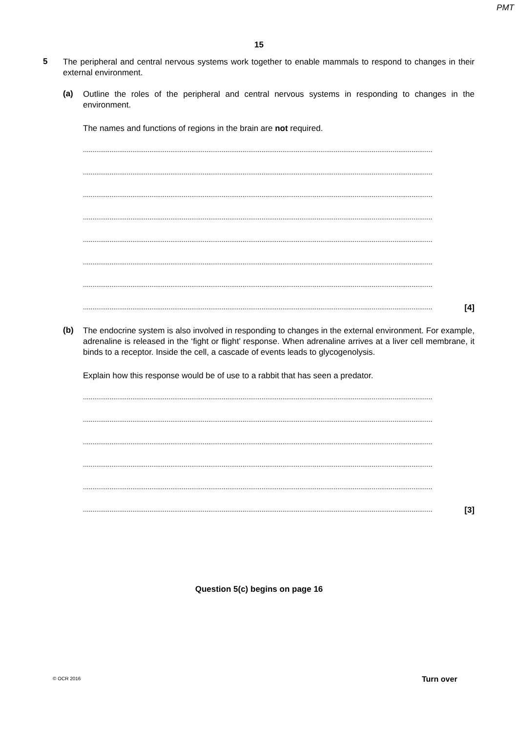PMT
15
5
The peripheral and central nervous systems work together to enable mammals to respond to changes in their external environment.
(a)
Outline the roles of the peripheral and central nervous systems in responding to changes in the environment.
The names and functions of regions in the brain are not required.
........................................................................................................................................................................................
........................................................................................................................................................................................
........................................................................................................................................................................................
........................................................................................................................................................................................
........................................................................................................................................................................................
........................................................................................................................................................................................
........................................................................................................................................................................................
........................................................................................................................................................................................ [4]
(b)
The endocrine system is also involved in responding to changes in the external environment. For example, adrenaline is released in the ‘fight or flight’ response. When adrenaline arrives at a liver cell membrane, it binds to a receptor. Inside the cell, a cascade of events leads to glycogenolysis.
Explain how this response would be of use to a rabbit that has seen a predator.
........................................................................................................................................................................................
........................................................................................................................................................................................
........................................................................................................................................................................................
........................................................................................................................................................................................
........................................................................................................................................................................................
........................................................................................................................................................................................ [3]
Question 5(c) begins on page 16
© OCR 2016 Turn over